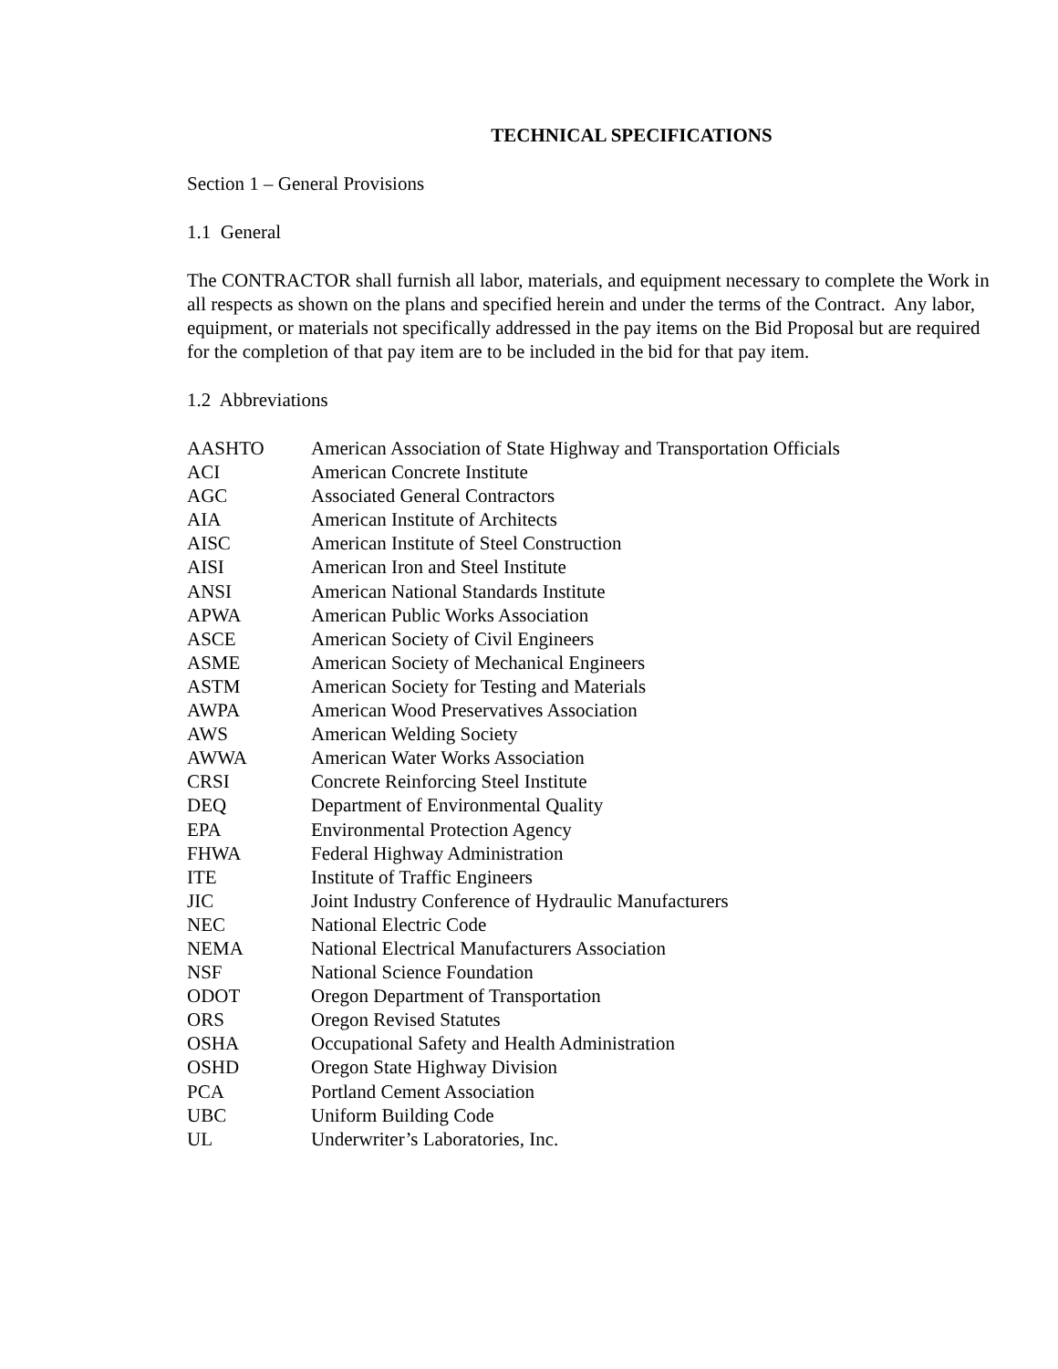TECHNICAL SPECIFICATIONS
Section 1 – General Provisions
1.1 General
The CONTRACTOR shall furnish all labor, materials, and equipment necessary to complete the Work in all respects as shown on the plans and specified herein and under the terms of the Contract. Any labor, equipment, or materials not specifically addressed in the pay items on the Bid Proposal but are required for the completion of that pay item are to be included in the bid for that pay item.
1.2 Abbreviations
| AASHTO | American Association of State Highway and Transportation Officials |
| ACI | American Concrete Institute |
| AGC | Associated General Contractors |
| AIA | American Institute of Architects |
| AISC | American Institute of Steel Construction |
| AISI | American Iron and Steel Institute |
| ANSI | American National Standards Institute |
| APWA | American Public Works Association |
| ASCE | American Society of Civil Engineers |
| ASME | American Society of Mechanical Engineers |
| ASTM | American Society for Testing and Materials |
| AWPA | American Wood Preservatives Association |
| AWS | American Welding Society |
| AWWA | American Water Works Association |
| CRSI | Concrete Reinforcing Steel Institute |
| DEQ | Department of Environmental Quality |
| EPA | Environmental Protection Agency |
| FHWA | Federal Highway Administration |
| ITE | Institute of Traffic Engineers |
| JIC | Joint Industry Conference of Hydraulic Manufacturers |
| NEC | National Electric Code |
| NEMA | National Electrical Manufacturers Association |
| NSF | National Science Foundation |
| ODOT | Oregon Department of Transportation |
| ORS | Oregon Revised Statutes |
| OSHA | Occupational Safety and Health Administration |
| OSHD | Oregon State Highway Division |
| PCA | Portland Cement Association |
| UBC | Uniform Building Code |
| UL | Underwriter’s Laboratories, Inc. |